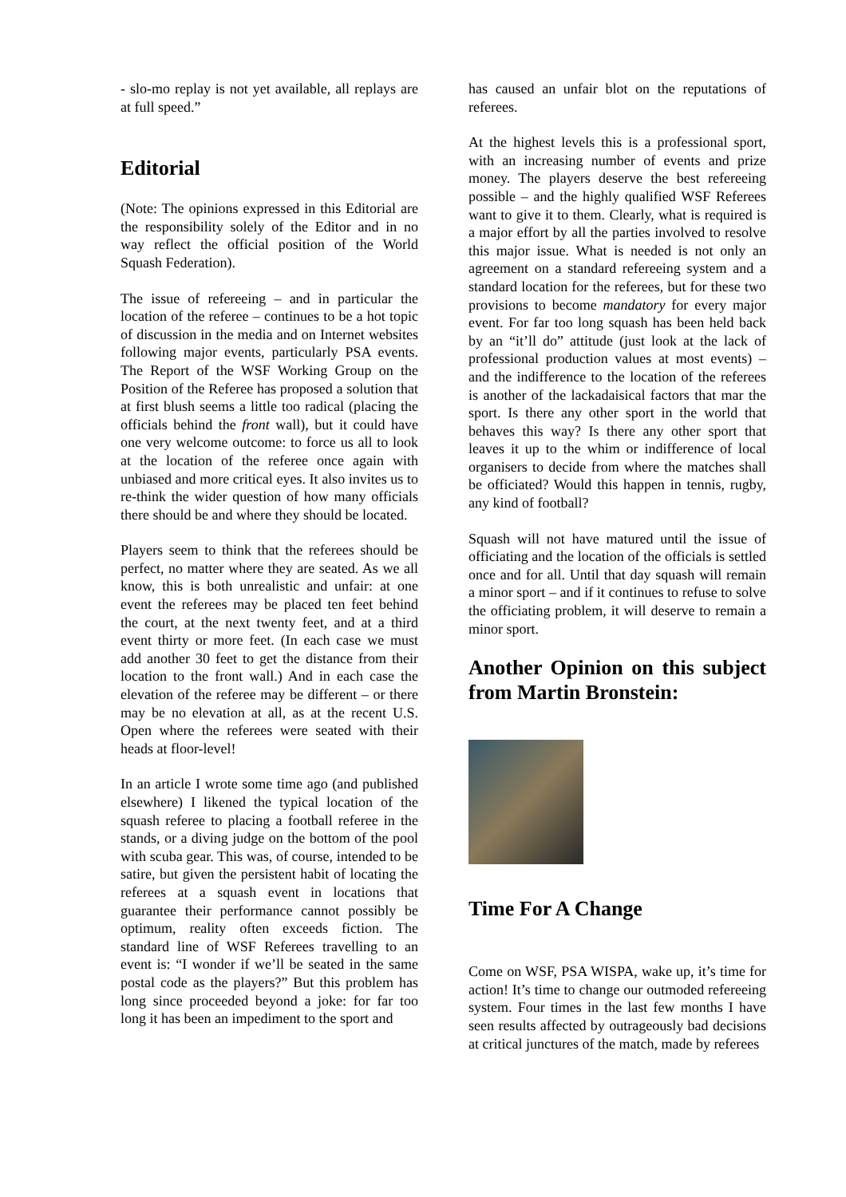- slo-mo replay is not yet available, all replays are at full speed.”
Editorial
(Note: The opinions expressed in this Editorial are the responsibility solely of the Editor and in no way reflect the official position of the World Squash Federation).
The issue of refereeing – and in particular the location of the referee – continues to be a hot topic of discussion in the media and on Internet websites following major events, particularly PSA events. The Report of the WSF Working Group on the Position of the Referee has proposed a solution that at first blush seems a little too radical (placing the officials behind the front wall), but it could have one very welcome outcome: to force us all to look at the location of the referee once again with unbiased and more critical eyes. It also invites us to re-think the wider question of how many officials there should be and where they should be located.
Players seem to think that the referees should be perfect, no matter where they are seated. As we all know, this is both unrealistic and unfair: at one event the referees may be placed ten feet behind the court, at the next twenty feet, and at a third event thirty or more feet. (In each case we must add another 30 feet to get the distance from their location to the front wall.) And in each case the elevation of the referee may be different – or there may be no elevation at all, as at the recent U.S. Open where the referees were seated with their heads at floor-level!
In an article I wrote some time ago (and published elsewhere) I likened the typical location of the squash referee to placing a football referee in the stands, or a diving judge on the bottom of the pool with scuba gear. This was, of course, intended to be satire, but given the persistent habit of locating the referees at a squash event in locations that guarantee their performance cannot possibly be optimum, reality often exceeds fiction. The standard line of WSF Referees travelling to an event is: “I wonder if we’ll be seated in the same postal code as the players?” But this problem has long since proceeded beyond a joke: for far too long it has been an impediment to the sport and
has caused an unfair blot on the reputations of referees.
At the highest levels this is a professional sport, with an increasing number of events and prize money. The players deserve the best refereeing possible – and the highly qualified WSF Referees want to give it to them. Clearly, what is required is a major effort by all the parties involved to resolve this major issue. What is needed is not only an agreement on a standard refereeing system and a standard location for the referees, but for these two provisions to become mandatory for every major event. For far too long squash has been held back by an “it’ll do” attitude (just look at the lack of professional production values at most events) – and the indifference to the location of the referees is another of the lackadaisical factors that mar the sport. Is there any other sport in the world that behaves this way? Is there any other sport that leaves it up to the whim or indifference of local organisers to decide from where the matches shall be officiated? Would this happen in tennis, rugby, any kind of football?
Squash will not have matured until the issue of officiating and the location of the officials is settled once and for all. Until that day squash will remain a minor sport – and if it continues to refuse to solve the officiating problem, it will deserve to remain a minor sport.
Another Opinion on this subject from Martin Bronstein:
Time For A Change
Come on WSF, PSA WISPA, wake up, it’s time for action! It’s time to change our outmoded refereeing system. Four times in the last few months I have seen results affected by outrageously bad decisions at critical junctures of the match, made by referees